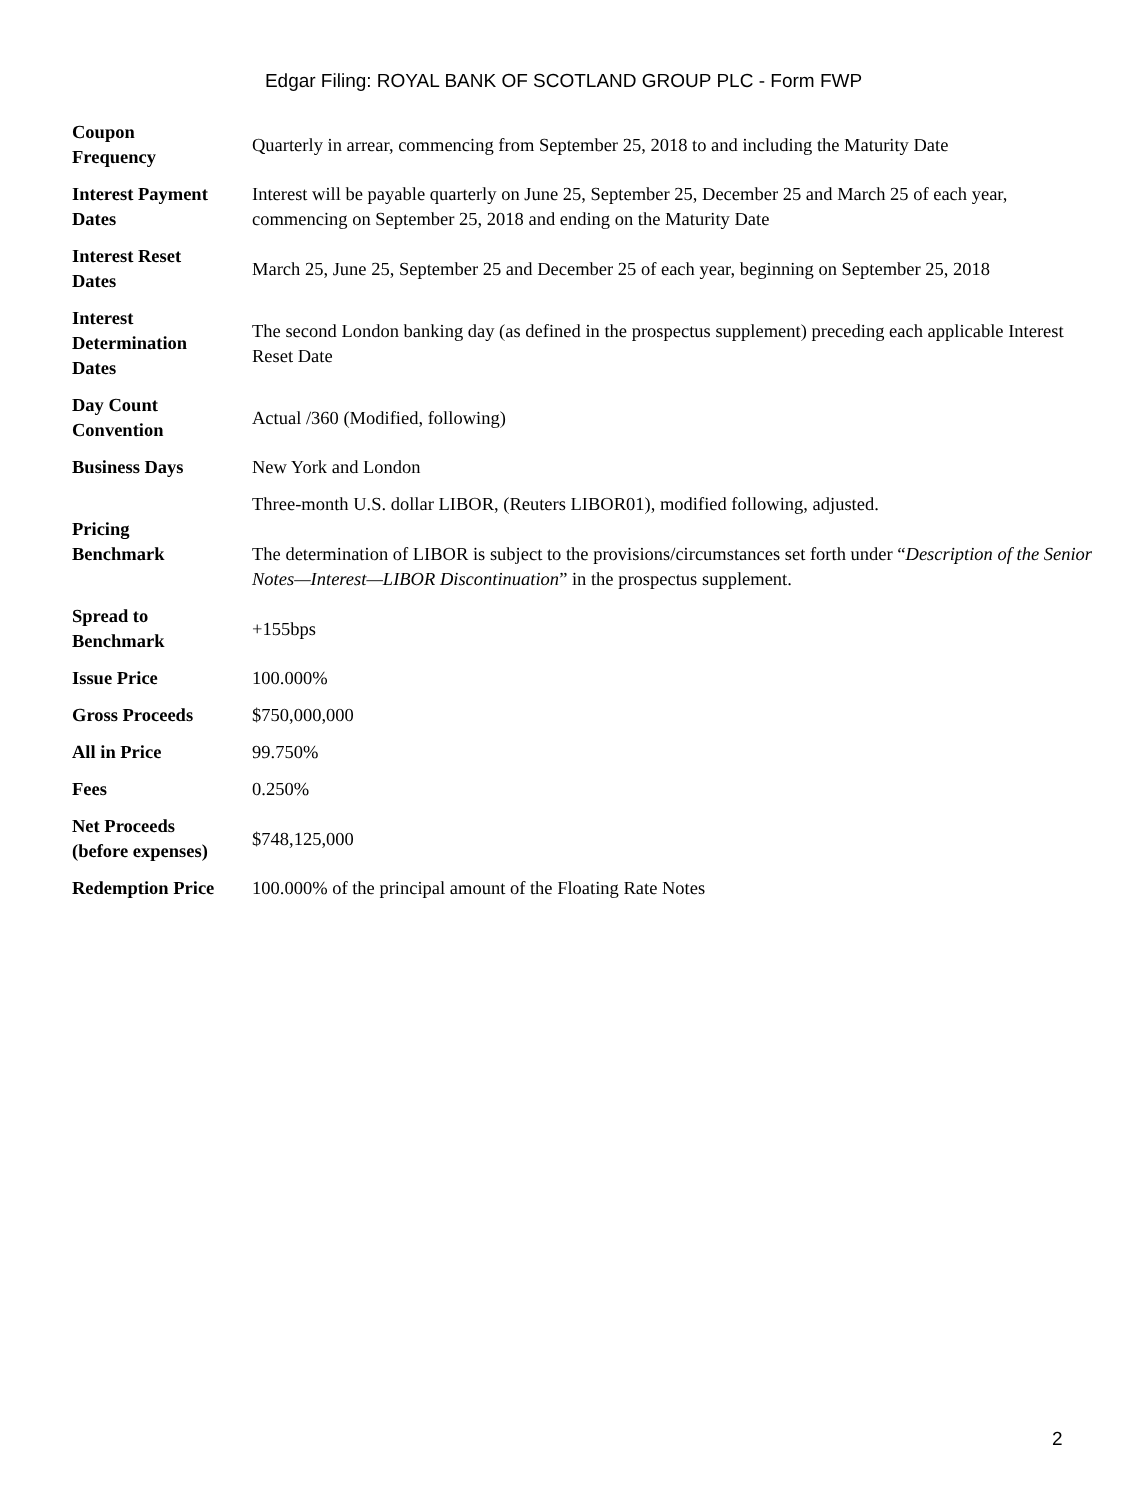Edgar Filing: ROYAL BANK OF SCOTLAND GROUP PLC - Form FWP
| Coupon Frequency | Quarterly in arrear, commencing from September 25, 2018 to and including the Maturity Date |
| Interest Payment Dates | Interest will be payable quarterly on June 25, September 25, December 25 and March 25 of each year, commencing on September 25, 2018 and ending on the Maturity Date |
| Interest Reset Dates | March 25, June 25, September 25 and December 25 of each year, beginning on September 25, 2018 |
| Interest Determination Dates | The second London banking day (as defined in the prospectus supplement) preceding each applicable Interest Reset Date |
| Day Count Convention | Actual /360 (Modified, following) |
| Business Days | New York and London |
| Pricing Benchmark | Three-month U.S. dollar LIBOR, (Reuters LIBOR01), modified following, adjusted. The determination of LIBOR is subject to the provisions/circumstances set forth under “ Description of the Senior Notes—Interest—LIBOR Discontinuation ” in the prospectus supplement. |
| Spread to Benchmark | +155bps |
| Issue Price | 100.000% |
| Gross Proceeds | $750,000,000 |
| All in Price | 99.750% |
| Fees | 0.250% |
| Net Proceeds (before expenses) | $748,125,000 |
| Redemption Price | 100.000% of the principal amount of the Floating Rate Notes |
2